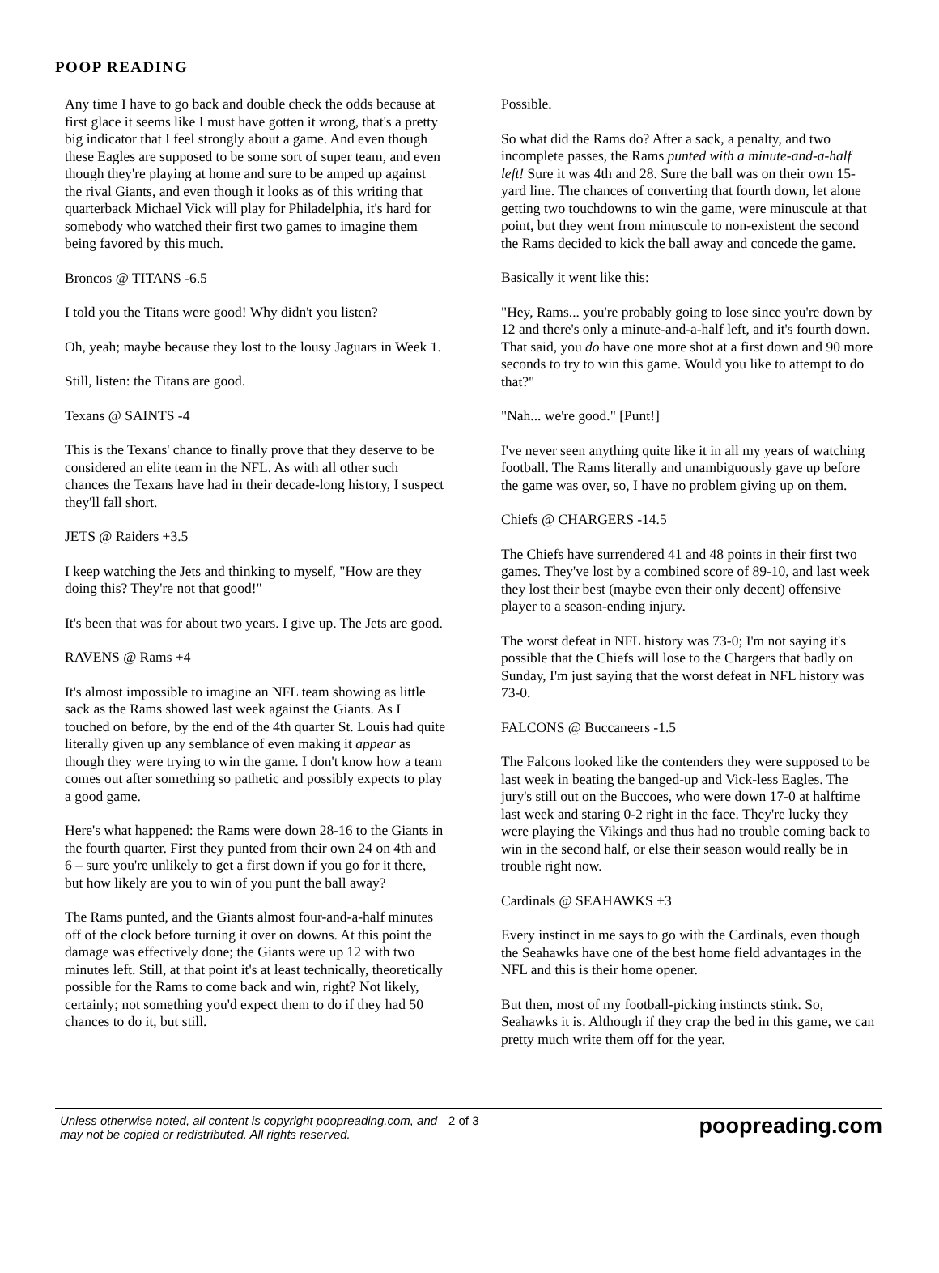POOP READING
Any time I have to go back and double check the odds because at first glace it seems like I must have gotten it wrong, that's a pretty big indicator that I feel strongly about a game. And even though these Eagles are supposed to be some sort of super team, and even though they're playing at home and sure to be amped up against the rival Giants, and even though it looks as of this writing that quarterback Michael Vick will play for Philadelphia, it's hard for somebody who watched their first two games to imagine them being favored by this much.
Broncos @ TITANS -6.5
I told you the Titans were good! Why didn't you listen?
Oh, yeah; maybe because they lost to the lousy Jaguars in Week 1.
Still, listen: the Titans are good.
Texans @ SAINTS -4
This is the Texans' chance to finally prove that they deserve to be considered an elite team in the NFL. As with all other such chances the Texans have had in their decade-long history, I suspect they'll fall short.
JETS @ Raiders +3.5
I keep watching the Jets and thinking to myself, "How are they doing this? They're not that good!"
It's been that was for about two years. I give up. The Jets are good.
RAVENS @ Rams +4
It's almost impossible to imagine an NFL team showing as little sack as the Rams showed last week against the Giants. As I touched on before, by the end of the 4th quarter St. Louis had quite literally given up any semblance of even making it appear as though they were trying to win the game. I don't know how a team comes out after something so pathetic and possibly expects to play a good game.
Here's what happened: the Rams were down 28-16 to the Giants in the fourth quarter. First they punted from their own 24 on 4th and 6 – sure you're unlikely to get a first down if you go for it there, but how likely are you to win of you punt the ball away?
The Rams punted, and the Giants almost four-and-a-half minutes off of the clock before turning it over on downs. At this point the damage was effectively done; the Giants were up 12 with two minutes left. Still, at that point it's at least technically, theoretically possible for the Rams to come back and win, right? Not likely, certainly; not something you'd expect them to do if they had 50 chances to do it, but still.
Possible.
So what did the Rams do? After a sack, a penalty, and two incomplete passes, the Rams punted with a minute-and-a-half left! Sure it was 4th and 28. Sure the ball was on their own 15-yard line. The chances of converting that fourth down, let alone getting two touchdowns to win the game, were minuscule at that point, but they went from minuscule to non-existent the second the Rams decided to kick the ball away and concede the game.
Basically it went like this:
"Hey, Rams... you're probably going to lose since you're down by 12 and there's only a minute-and-a-half left, and it's fourth down. That said, you do have one more shot at a first down and 90 more seconds to try to win this game. Would you like to attempt to do that?"
"Nah... we're good." [Punt!]
I've never seen anything quite like it in all my years of watching football. The Rams literally and unambiguously gave up before the game was over, so, I have no problem giving up on them.
Chiefs @ CHARGERS -14.5
The Chiefs have surrendered 41 and 48 points in their first two games. They've lost by a combined score of 89-10, and last week they lost their best (maybe even their only decent) offensive player to a season-ending injury.
The worst defeat in NFL history was 73-0; I'm not saying it's possible that the Chiefs will lose to the Chargers that badly on Sunday, I'm just saying that the worst defeat in NFL history was 73-0.
FALCONS @ Buccaneers -1.5
The Falcons looked like the contenders they were supposed to be last week in beating the banged-up and Vick-less Eagles. The jury's still out on the Buccoes, who were down 17-0 at halftime last week and staring 0-2 right in the face. They're lucky they were playing the Vikings and thus had no trouble coming back to win in the second half, or else their season would really be in trouble right now.
Cardinals @ SEAHAWKS +3
Every instinct in me says to go with the Cardinals, even though the Seahawks have one of the best home field advantages in the NFL and this is their home opener.
But then, most of my football-picking instincts stink. So, Seahawks it is. Although if they crap the bed in this game, we can pretty much write them off for the year.
Unless otherwise noted, all content is copyright poopreading.com, and may not be copied or redistributed. All rights reserved.
2 of 3
poopreading.com